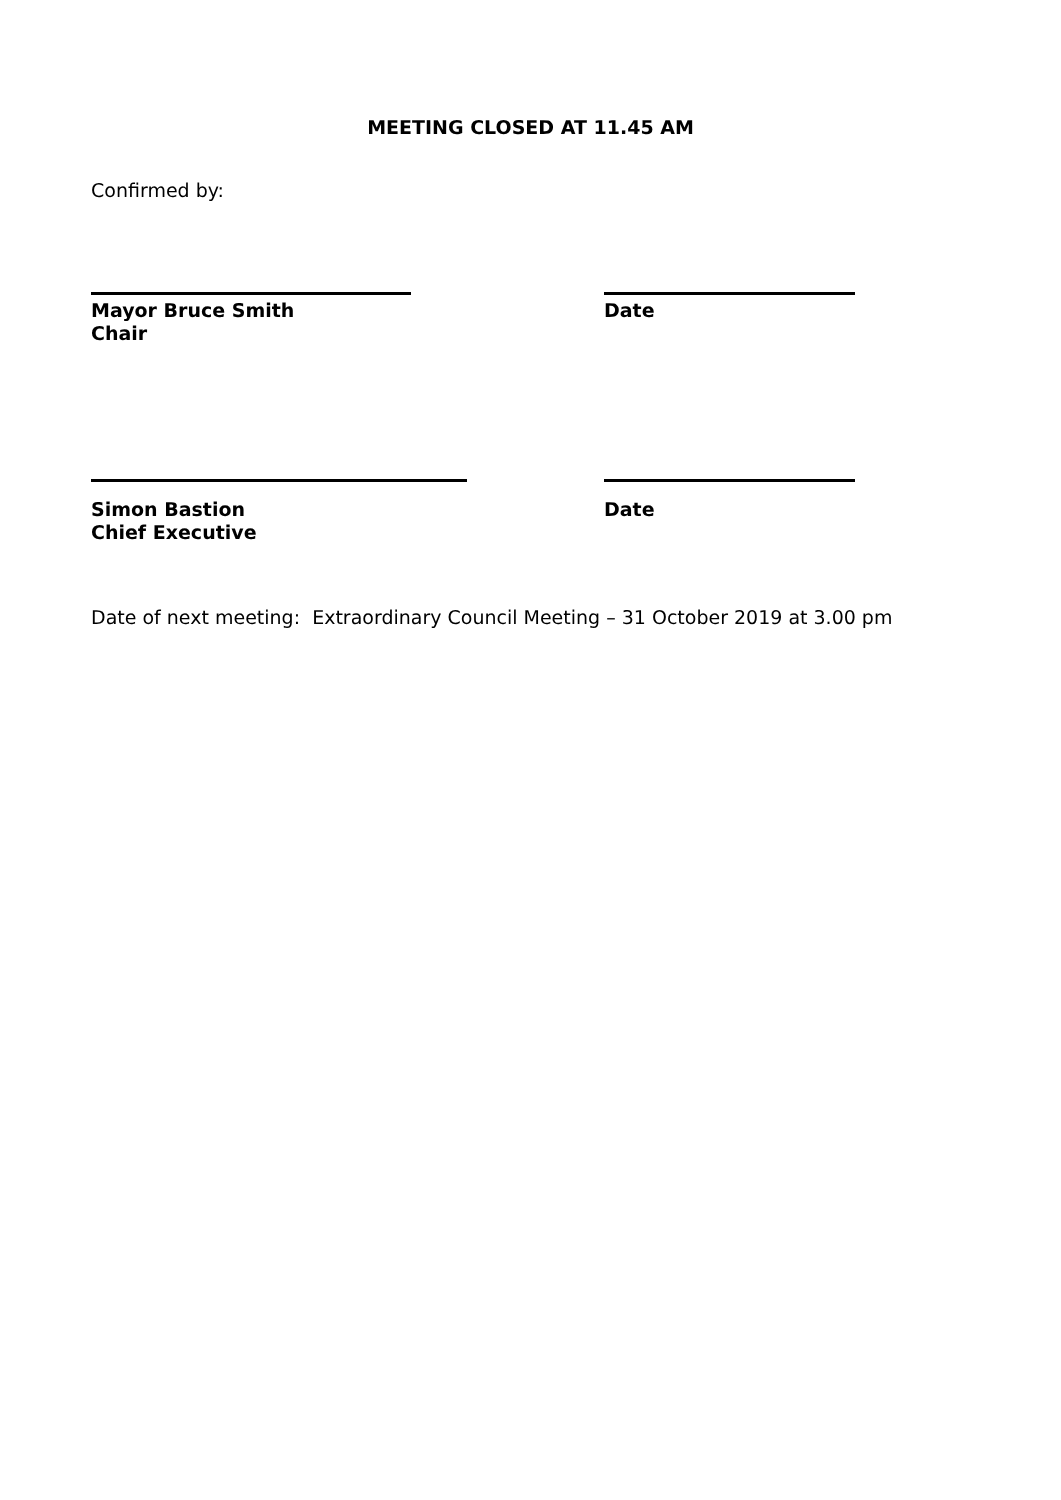MEETING CLOSED AT 11.45 AM
Confirmed by:
Mayor Bruce Smith
Chair
Date
Simon Bastion
Chief Executive
Date
Date of next meeting: Extraordinary Council Meeting – 31 October 2019 at 3.00 pm